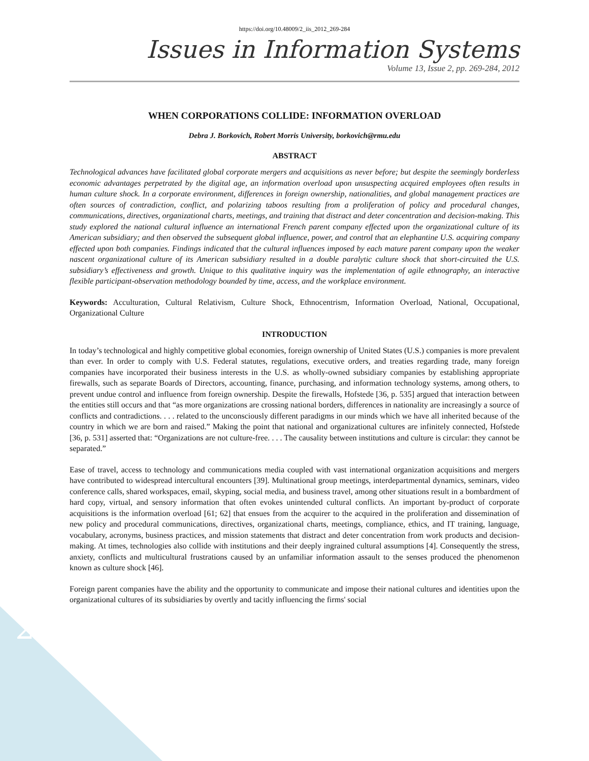https://doi.org/10.48009/2_iis_2012_269-284
Issues in Information Systems
Volume 13, Issue 2, pp. 269-284, 2012
WHEN CORPORATIONS COLLIDE: INFORMATION OVERLOAD
Debra J. Borkovich, Robert Morris University, borkovich@rmu.edu
ABSTRACT
Technological advances have facilitated global corporate mergers and acquisitions as never before; but despite the seemingly borderless economic advantages perpetrated by the digital age, an information overload upon unsuspecting acquired employees often results in human culture shock. In a corporate environment, differences in foreign ownership, nationalities, and global management practices are often sources of contradiction, conflict, and polarizing taboos resulting from a proliferation of policy and procedural changes, communications, directives, organizational charts, meetings, and training that distract and deter concentration and decision-making. This study explored the national cultural influence an international French parent company effected upon the organizational culture of its American subsidiary; and then observed the subsequent global influence, power, and control that an elephantine U.S. acquiring company effected upon both companies. Findings indicated that the cultural influences imposed by each mature parent company upon the weaker nascent organizational culture of its American subsidiary resulted in a double paralytic culture shock that short-circuited the U.S. subsidiary’s effectiveness and growth. Unique to this qualitative inquiry was the implementation of agile ethnography, an interactive flexible participant-observation methodology bounded by time, access, and the workplace environment.
Keywords: Acculturation, Cultural Relativism, Culture Shock, Ethnocentrism, Information Overload, National, Occupational, Organizational Culture
INTRODUCTION
In today’s technological and highly competitive global economies, foreign ownership of United States (U.S.) companies is more prevalent than ever. In order to comply with U.S. Federal statutes, regulations, executive orders, and treaties regarding trade, many foreign companies have incorporated their business interests in the U.S. as wholly-owned subsidiary companies by establishing appropriate firewalls, such as separate Boards of Directors, accounting, finance, purchasing, and information technology systems, among others, to prevent undue control and influence from foreign ownership. Despite the firewalls, Hofstede [36, p. 535] argued that interaction between the entities still occurs and that “as more organizations are crossing national borders, differences in nationality are increasingly a source of conflicts and contradictions. . . . related to the unconsciously different paradigms in our minds which we have all inherited because of the country in which we are born and raised.” Making the point that national and organizational cultures are infinitely connected, Hofstede [36, p. 531] asserted that: “Organizations are not culture-free. . . . The causality between institutions and culture is circular: they cannot be separated.”
Ease of travel, access to technology and communications media coupled with vast international organization acquisitions and mergers have contributed to widespread intercultural encounters [39]. Multinational group meetings, interdepartmental dynamics, seminars, video conference calls, shared workspaces, email, skyping, social media, and business travel, among other situations result in a bombardment of hard copy, virtual, and sensory information that often evokes unintended cultural conflicts. An important by-product of corporate acquisitions is the information overload [61; 62] that ensues from the acquirer to the acquired in the proliferation and dissemination of new policy and procedural communications, directives, organizational charts, meetings, compliance, ethics, and IT training, language, vocabulary, acronyms, business practices, and mission statements that distract and deter concentration from work products and decision-making. At times, technologies also collide with institutions and their deeply ingrained cultural assumptions [4]. Consequently the stress, anxiety, conflicts and multicultural frustrations caused by an unfamiliar information assault to the senses produced the phenomenon known as culture shock [46].
Foreign parent companies have the ability and the opportunity to communicate and impose their national cultures and identities upon the organizational cultures of its subsidiaries by overtly and tacitly influencing the firms' social
269